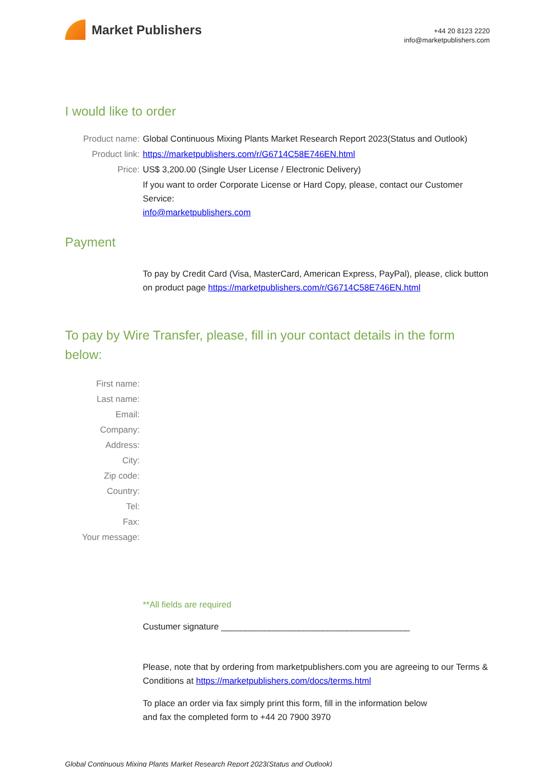Market Publishers
+44 20 8123 2220
info@marketpublishers.com
I would like to order
Product name: Global Continuous Mixing Plants Market Research Report 2023(Status and Outlook)
Product link: https://marketpublishers.com/r/G6714C58E746EN.html
Price: US$ 3,200.00 (Single User License / Electronic Delivery)
If you want to order Corporate License or Hard Copy, please, contact our Customer Service:
info@marketpublishers.com
Payment
To pay by Credit Card (Visa, MasterCard, American Express, PayPal), please, click button on product page https://marketpublishers.com/r/G6714C58E746EN.html
To pay by Wire Transfer, please, fill in your contact details in the form below:
First name:
Last name:
Email:
Company:
Address:
City:
Zip code:
Country:
Tel:
Fax:
Your message:
**All fields are required
Custumer signature _______________________________________
Please, note that by ordering from marketpublishers.com you are agreeing to our Terms & Conditions at https://marketpublishers.com/docs/terms.html
To place an order via fax simply print this form, fill in the information below
and fax the completed form to +44 20 7900 3970
Global Continuous Mixing Plants Market Research Report 2023(Status and Outlook)